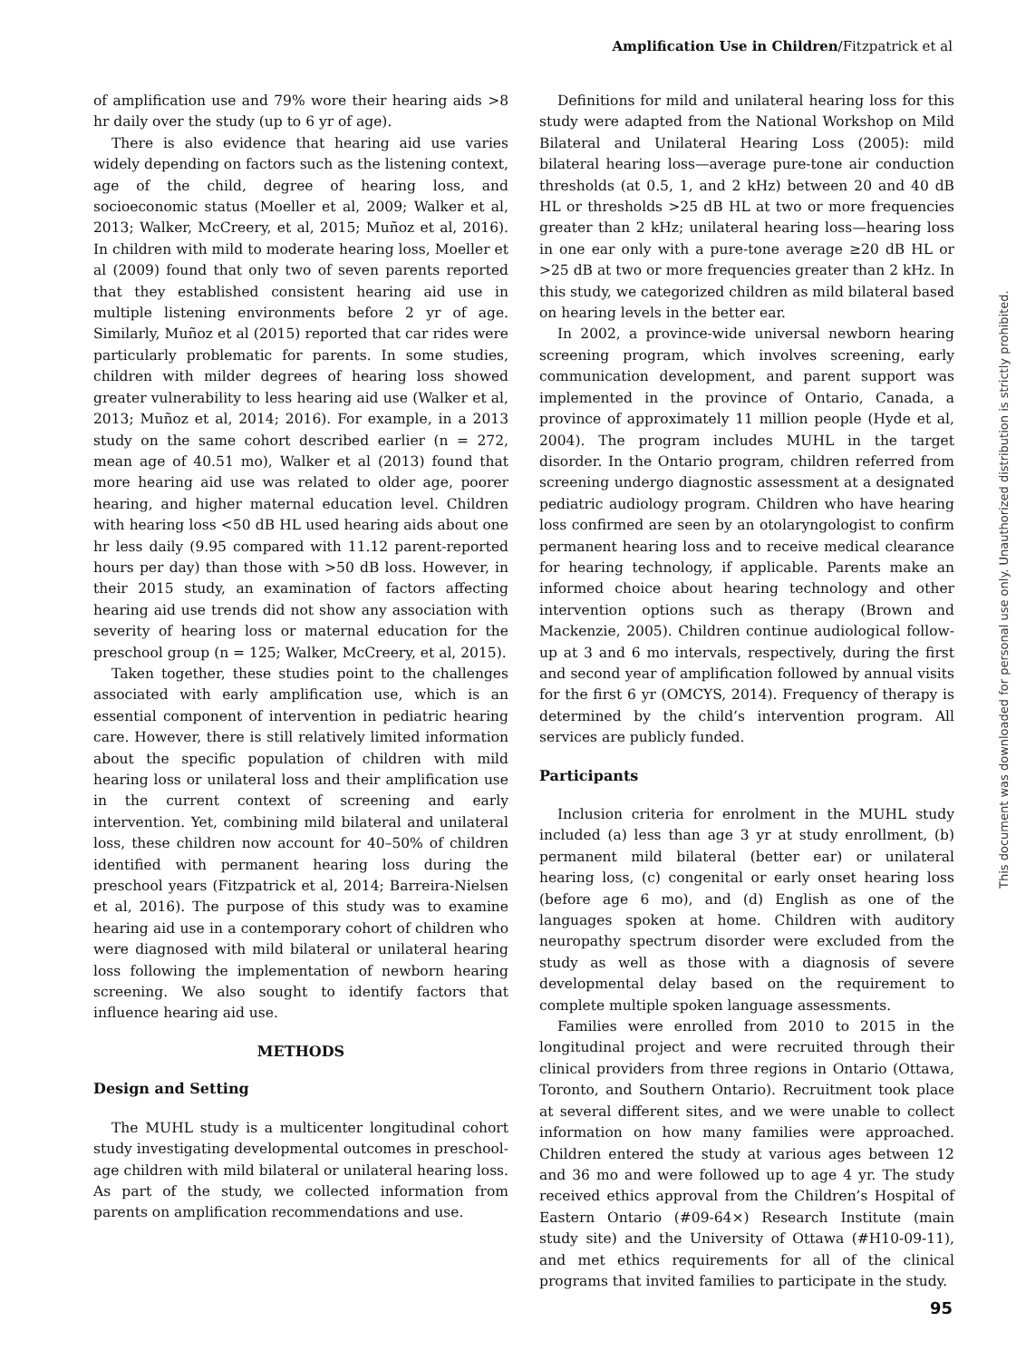Amplification Use in Children/Fitzpatrick et al
of amplification use and 79% wore their hearing aids >8 hr daily over the study (up to 6 yr of age).
There is also evidence that hearing aid use varies widely depending on factors such as the listening context, age of the child, degree of hearing loss, and socioeconomic status (Moeller et al, 2009; Walker et al, 2013; Walker, McCreery, et al, 2015; Muñoz et al, 2016). In children with mild to moderate hearing loss, Moeller et al (2009) found that only two of seven parents reported that they established consistent hearing aid use in multiple listening environments before 2 yr of age. Similarly, Muñoz et al (2015) reported that car rides were particularly problematic for parents. In some studies, children with milder degrees of hearing loss showed greater vulnerability to less hearing aid use (Walker et al, 2013; Muñoz et al, 2014; 2016). For example, in a 2013 study on the same cohort described earlier (n = 272, mean age of 40.51 mo), Walker et al (2013) found that more hearing aid use was related to older age, poorer hearing, and higher maternal education level. Children with hearing loss <50 dB HL used hearing aids about one hr less daily (9.95 compared with 11.12 parent-reported hours per day) than those with >50 dB loss. However, in their 2015 study, an examination of factors affecting hearing aid use trends did not show any association with severity of hearing loss or maternal education for the preschool group (n = 125; Walker, McCreery, et al, 2015).
Taken together, these studies point to the challenges associated with early amplification use, which is an essential component of intervention in pediatric hearing care. However, there is still relatively limited information about the specific population of children with mild hearing loss or unilateral loss and their amplification use in the current context of screening and early intervention. Yet, combining mild bilateral and unilateral loss, these children now account for 40–50% of children identified with permanent hearing loss during the preschool years (Fitzpatrick et al, 2014; Barreira-Nielsen et al, 2016). The purpose of this study was to examine hearing aid use in a contemporary cohort of children who were diagnosed with mild bilateral or unilateral hearing loss following the implementation of newborn hearing screening. We also sought to identify factors that influence hearing aid use.
METHODS
Design and Setting
The MUHL study is a multicenter longitudinal cohort study investigating developmental outcomes in preschool-age children with mild bilateral or unilateral hearing loss. As part of the study, we collected information from parents on amplification recommendations and use.
Definitions for mild and unilateral hearing loss for this study were adapted from the National Workshop on Mild Bilateral and Unilateral Hearing Loss (2005): mild bilateral hearing loss—average pure-tone air conduction thresholds (at 0.5, 1, and 2 kHz) between 20 and 40 dB HL or thresholds >25 dB HL at two or more frequencies greater than 2 kHz; unilateral hearing loss—hearing loss in one ear only with a pure-tone average ≥20 dB HL or >25 dB at two or more frequencies greater than 2 kHz. In this study, we categorized children as mild bilateral based on hearing levels in the better ear.
In 2002, a province-wide universal newborn hearing screening program, which involves screening, early communication development, and parent support was implemented in the province of Ontario, Canada, a province of approximately 11 million people (Hyde et al, 2004). The program includes MUHL in the target disorder. In the Ontario program, children referred from screening undergo diagnostic assessment at a designated pediatric audiology program. Children who have hearing loss confirmed are seen by an otolaryngologist to confirm permanent hearing loss and to receive medical clearance for hearing technology, if applicable. Parents make an informed choice about hearing technology and other intervention options such as therapy (Brown and Mackenzie, 2005). Children continue audiological follow-up at 3 and 6 mo intervals, respectively, during the first and second year of amplification followed by annual visits for the first 6 yr (OMCYS, 2014). Frequency of therapy is determined by the child’s intervention program. All services are publicly funded.
Participants
Inclusion criteria for enrolment in the MUHL study included (a) less than age 3 yr at study enrollment, (b) permanent mild bilateral (better ear) or unilateral hearing loss, (c) congenital or early onset hearing loss (before age 6 mo), and (d) English as one of the languages spoken at home. Children with auditory neuropathy spectrum disorder were excluded from the study as well as those with a diagnosis of severe developmental delay based on the requirement to complete multiple spoken language assessments.
Families were enrolled from 2010 to 2015 in the longitudinal project and were recruited through their clinical providers from three regions in Ontario (Ottawa, Toronto, and Southern Ontario). Recruitment took place at several different sites, and we were unable to collect information on how many families were approached. Children entered the study at various ages between 12 and 36 mo and were followed up to age 4 yr. The study received ethics approval from the Children’s Hospital of Eastern Ontario (#09-64×) Research Institute (main study site) and the University of Ottawa (#H10-09-11), and met ethics requirements for all of the clinical programs that invited families to participate in the study.
This document was downloaded for personal use only. Unauthorized distribution is strictly prohibited.
95